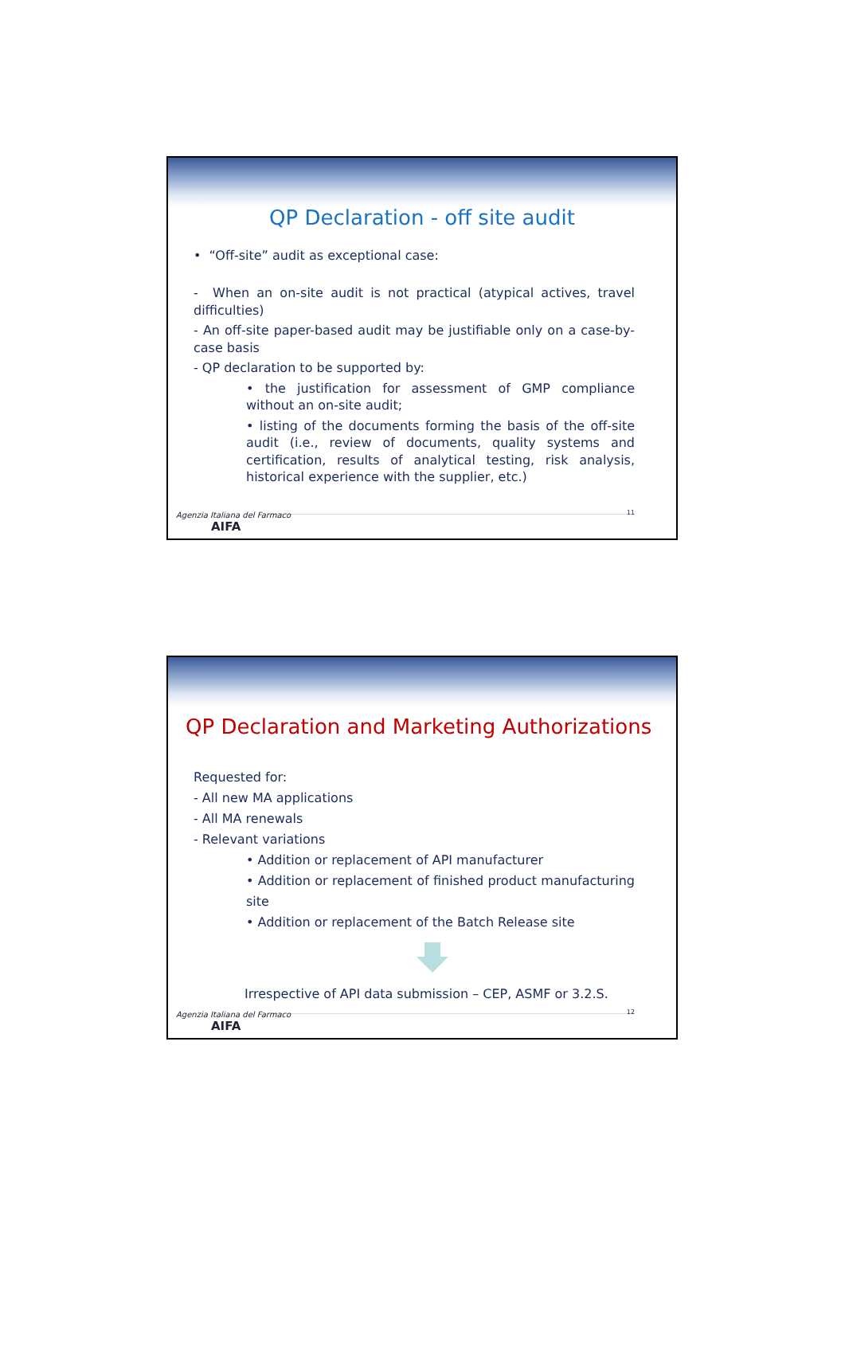QP Declaration - off site audit
• “Off-site” audit as exceptional case:
- When an on-site audit is not practical (atypical actives, travel difficulties)
- An off-site paper-based audit may be justifiable only on a case-by-case basis
- QP declaration to be supported by:
• the justification for assessment of GMP compliance without an on-site audit;
• listing of the documents forming the basis of the off-site audit (i.e., review of documents, quality systems and certification, results of analytical testing, risk analysis, historical experience with the supplier, etc.)
11
Agenzia Italiana del Farmaco
AIFA
QP Declaration and Marketing Authorizations
Requested for:
- All new MA applications
- All MA renewals
- Relevant variations
• Addition or replacement of API manufacturer
• Addition or replacement of finished product manufacturing site
• Addition or replacement of the Batch Release site
Irrespective of API data submission – CEP, ASMF or 3.2.S.
12
Agenzia Italiana del Farmaco
AIFA